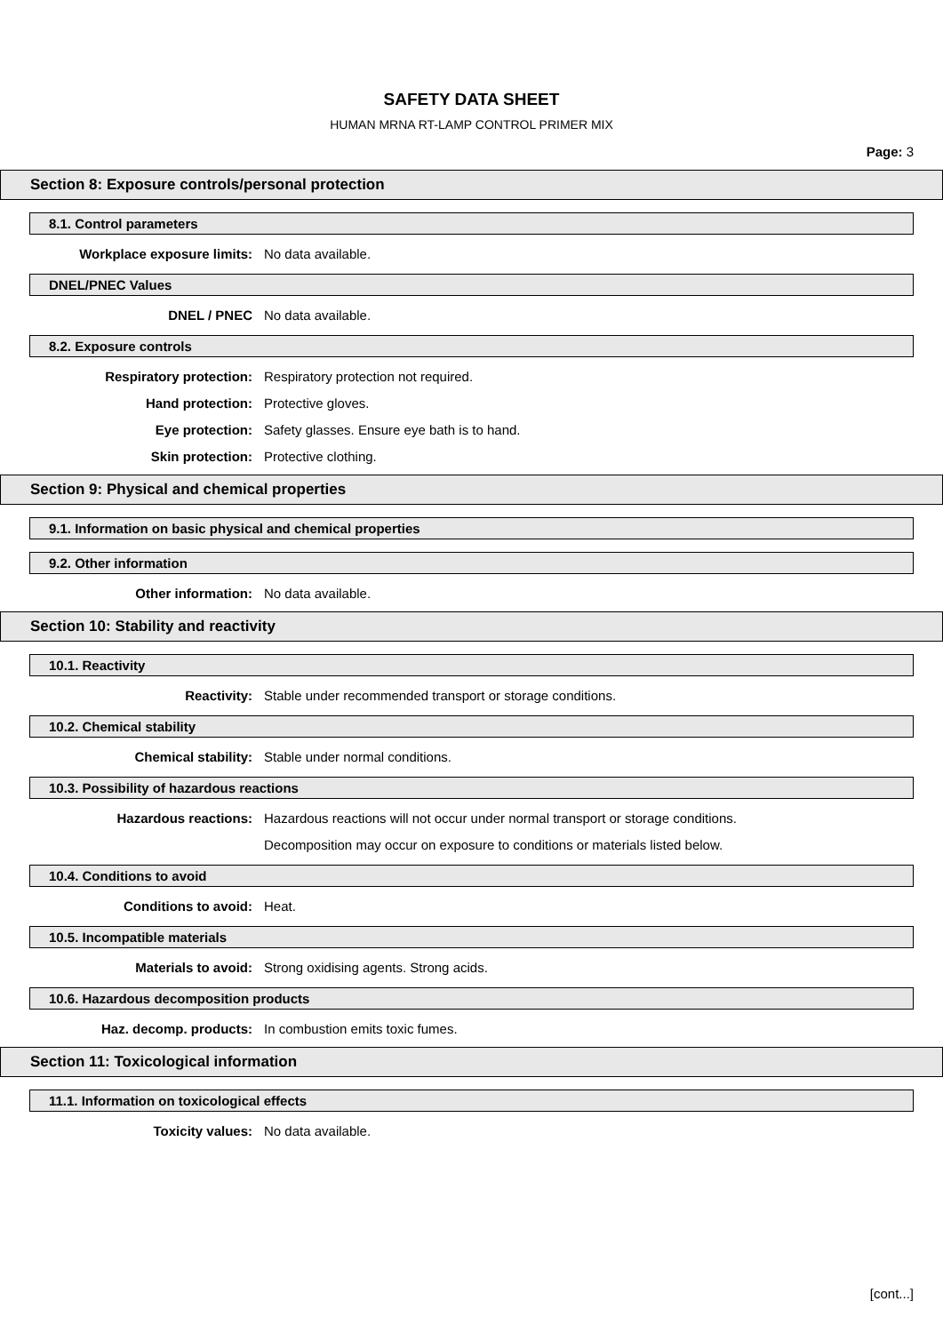SAFETY DATA SHEET
HUMAN MRNA RT-LAMP CONTROL PRIMER MIX
Page: 3
Section 8: Exposure controls/personal protection
8.1. Control parameters
Workplace exposure limits: No data available.
DNEL/PNEC Values
DNEL / PNEC No data available.
8.2. Exposure controls
Respiratory protection: Respiratory protection not required.
Hand protection: Protective gloves.
Eye protection: Safety glasses. Ensure eye bath is to hand.
Skin protection: Protective clothing.
Section 9: Physical and chemical properties
9.1. Information on basic physical and chemical properties
9.2. Other information
Other information: No data available.
Section 10: Stability and reactivity
10.1. Reactivity
Reactivity: Stable under recommended transport or storage conditions.
10.2. Chemical stability
Chemical stability: Stable under normal conditions.
10.3. Possibility of hazardous reactions
Hazardous reactions: Hazardous reactions will not occur under normal transport or storage conditions.
Decomposition may occur on exposure to conditions or materials listed below.
10.4. Conditions to avoid
Conditions to avoid: Heat.
10.5. Incompatible materials
Materials to avoid: Strong oxidising agents. Strong acids.
10.6. Hazardous decomposition products
Haz. decomp. products: In combustion emits toxic fumes.
Section 11: Toxicological information
11.1. Information on toxicological effects
Toxicity values: No data available.
[cont...]